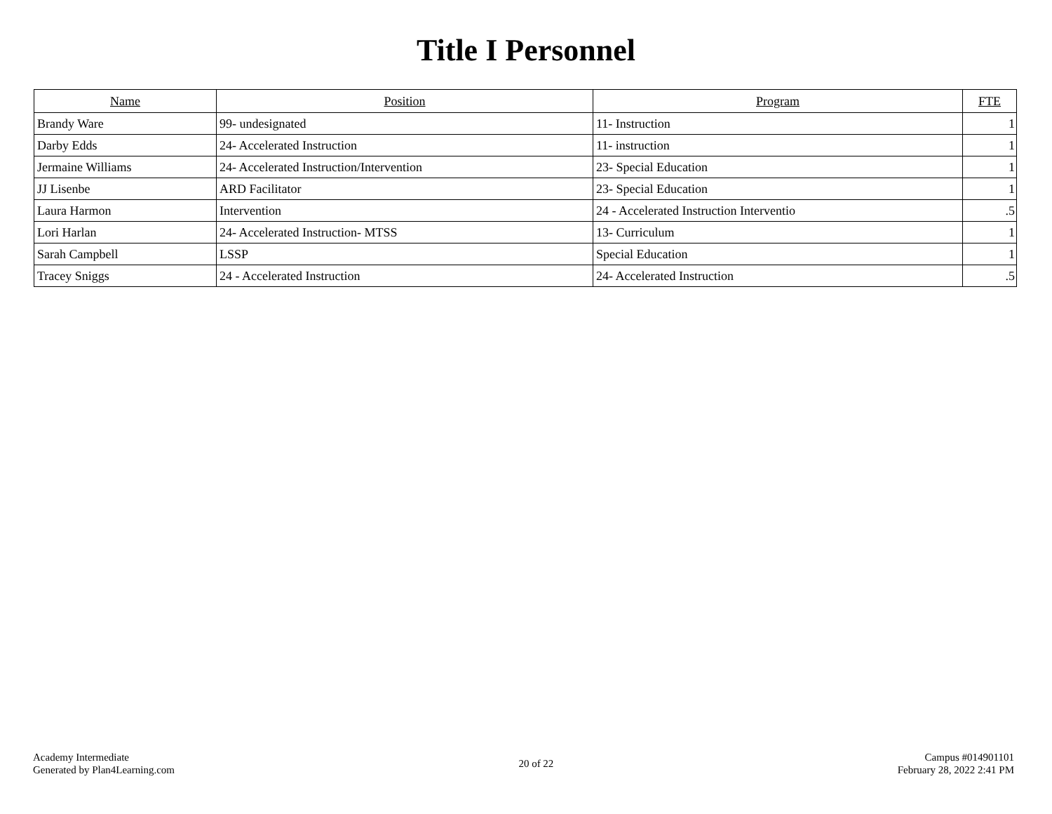Title I Personnel
| Name | Position | Program | FTE |
| --- | --- | --- | --- |
| Brandy Ware | 99- undesignated | 11- Instruction | 1 |
| Darby Edds | 24- Accelerated Instruction | 11- instruction | 1 |
| Jermaine Williams | 24- Accelerated Instruction/Intervention | 23- Special Education | 1 |
| JJ Lisenbe | ARD Facilitator | 23- Special Education | 1 |
| Laura Harmon | Intervention | 24 - Accelerated Instruction Interventio | .5 |
| Lori Harlan | 24- Accelerated Instruction- MTSS | 13- Curriculum | 1 |
| Sarah Campbell | LSSP | Special Education | 1 |
| Tracey Sniggs | 24 - Accelerated Instruction | 24- Accelerated Instruction | .5 |
Academy Intermediate
Generated by Plan4Learning.com
20 of 22
Campus #014901101
February 28, 2022 2:41 PM